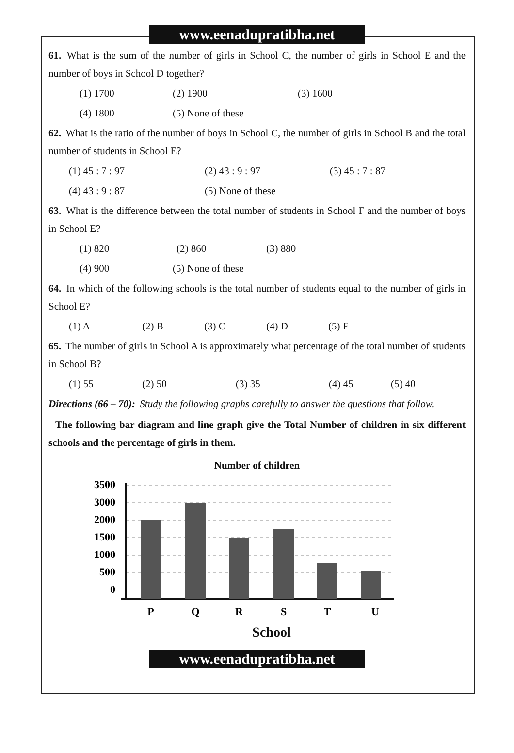www.eenadupratibha.net
61. What is the sum of the number of girls in School C, the number of girls in School E and the number of boys in School D together?
(1) 1700 (2) 1900 (3) 1600
(4) 1800 (5) None of these
62. What is the ratio of the number of boys in School C, the number of girls in School B and the total number of students in School E?
(1) 45 : 7 : 97 (2) 43 : 9 : 97 (3) 45 : 7 : 87
(4) 43 : 9 : 87 (5) None of these
63. What is the difference between the total number of students in School F and the number of boys in School E?
(1) 820 (2) 860 (3) 880
(4) 900 (5) None of these
64. In which of the following schools is the total number of students equal to the number of girls in School E?
(1) A (2) B (3) C (4) D (5) F
65. The number of girls in School A is approximately what percentage of the total number of students in School B?
(1) 55 (2) 50 (3) 35 (4) 45 (5) 40
Directions (66 – 70): Study the following graphs carefully to answer the questions that follow.
The following bar diagram and line graph give the Total Number of children in six different schools and the percentage of girls in them.
Number of children
3500
3000
2000
1500
1000
500
0
P
Q
R
S
T
U
School
www.eenadupratibha.net